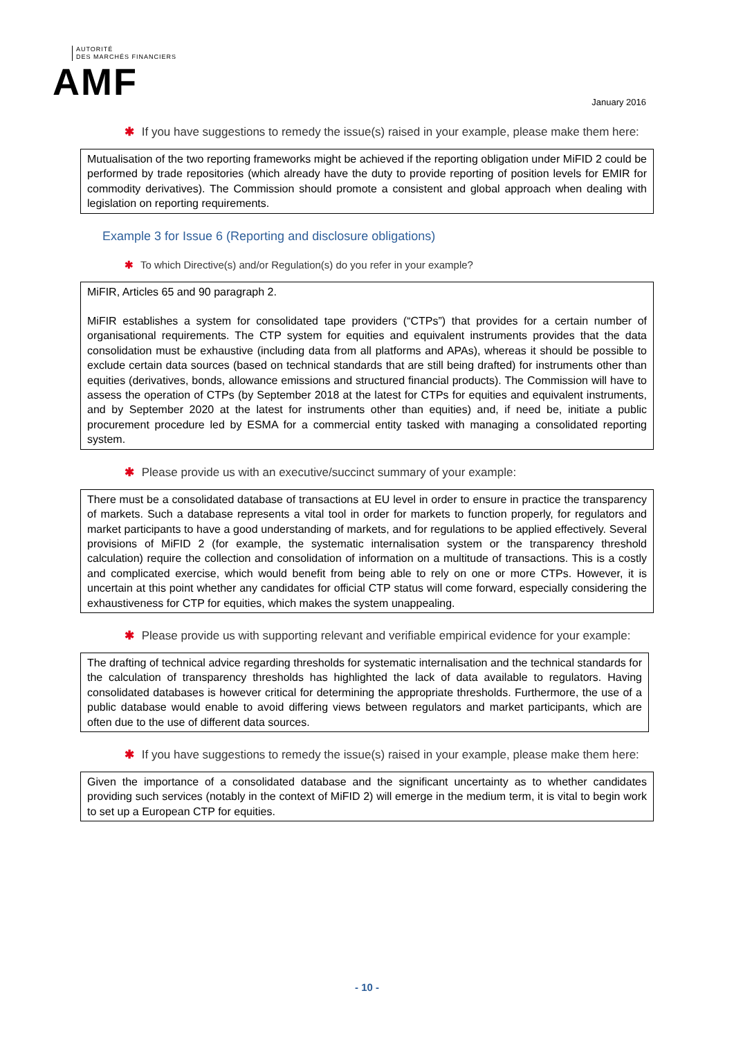AUTORITÉ
DES MARCHÉS FINANCIERS
AMF
January 2016
✱ If you have suggestions to remedy the issue(s) raised in your example, please make them here:
Mutualisation of the two reporting frameworks might be achieved if the reporting obligation under MiFID 2 could be performed by trade repositories (which already have the duty to provide reporting of position levels for EMIR for commodity derivatives). The Commission should promote a consistent and global approach when dealing with legislation on reporting requirements.
Example 3 for Issue 6 (Reporting and disclosure obligations)
✱ To which Directive(s) and/or Regulation(s) do you refer in your example?
MiFIR, Articles 65 and 90 paragraph 2.
MiFIR establishes a system for consolidated tape providers (“CTPs”) that provides for a certain number of organisational requirements. The CTP system for equities and equivalent instruments provides that the data consolidation must be exhaustive (including data from all platforms and APAs), whereas it should be possible to exclude certain data sources (based on technical standards that are still being drafted) for instruments other than equities (derivatives, bonds, allowance emissions and structured financial products). The Commission will have to assess the operation of CTPs (by September 2018 at the latest for CTPs for equities and equivalent instruments, and by September 2020 at the latest for instruments other than equities) and, if need be, initiate a public procurement procedure led by ESMA for a commercial entity tasked with managing a consolidated reporting system.
✱ Please provide us with an executive/succinct summary of your example:
There must be a consolidated database of transactions at EU level in order to ensure in practice the transparency of markets. Such a database represents a vital tool in order for markets to function properly, for regulators and market participants to have a good understanding of markets, and for regulations to be applied effectively. Several provisions of MiFID 2 (for example, the systematic internalisation system or the transparency threshold calculation) require the collection and consolidation of information on a multitude of transactions. This is a costly and complicated exercise, which would benefit from being able to rely on one or more CTPs. However, it is uncertain at this point whether any candidates for official CTP status will come forward, especially considering the exhaustiveness for CTP for equities, which makes the system unappealing.
✱ Please provide us with supporting relevant and verifiable empirical evidence for your example:
The drafting of technical advice regarding thresholds for systematic internalisation and the technical standards for the calculation of transparency thresholds has highlighted the lack of data available to regulators. Having consolidated databases is however critical for determining the appropriate thresholds. Furthermore, the use of a public database would enable to avoid differing views between regulators and market participants, which are often due to the use of different data sources.
✱ If you have suggestions to remedy the issue(s) raised in your example, please make them here:
Given the importance of a consolidated database and the significant uncertainty as to whether candidates providing such services (notably in the context of MiFID 2) will emerge in the medium term, it is vital to begin work to set up a European CTP for equities.
- 10 -